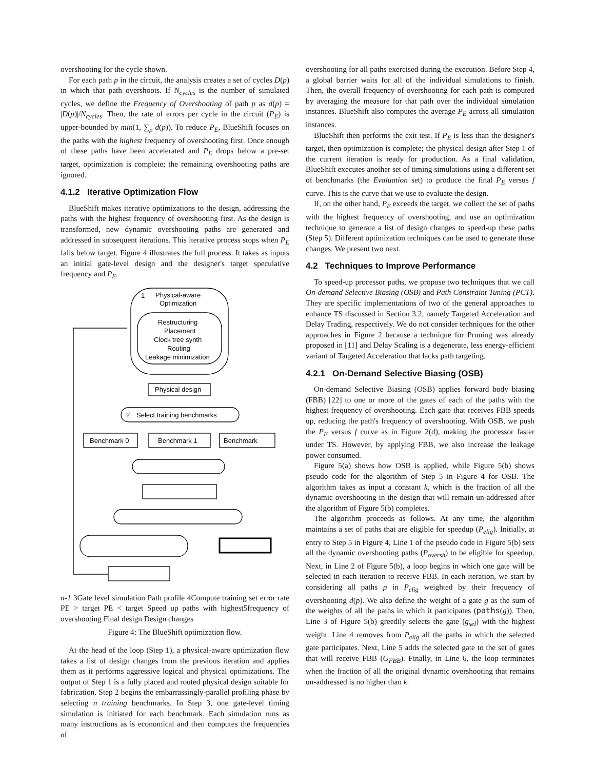overshooting for the cycle shown.
For each path p in the circuit, the analysis creates a set of cycles D(p) in which that path overshoots. If N<sub>cycles</sub> is the number of simulated cycles, we define the Frequency of Overshooting of path p as d(p) = |D(p)|/N<sub>cycles</sub>. Then, the rate of errors per cycle in the circuit (P<sub>E</sub>) is upper-bounded by min(1, ∑<sub>p</sub> d(p)). To reduce P<sub>E</sub>, BlueShift focuses on the paths with the highest frequency of overshooting first. Once enough of these paths have been accelerated and P<sub>E</sub> drops below a pre-set target, optimization is complete; the remaining overshooting paths are ignored.
4.1.2 Iterative Optimization Flow
BlueShift makes iterative optimizations to the design, addressing the paths with the highest frequency of overshooting first. As the design is transformed, new dynamic overshooting paths are generated and addressed in subsequent iterations. This iterative process stops when P<sub>E</sub> falls below target. Figure 4 illustrates the full process. It takes as inputs an initial gate-level design and the designer's target speculative frequency and P<sub>E</sub>.
Physical-aware
Optimization
1
Restructuring
Placement
Clock tree synth
Routing
Leakage minimization
Physical design
2
Select training benchmarks
Benchmark 0
Benchmark 1
Benchmark n-1
3
Gate level simulation
Path profile
4
Compute training set error rate
PE > target
PE < target
Speed up paths with highest
5
frequency of overshooting
Final design
Design changes
Figure 4: The BlueShift optimization flow.
At the head of the loop (Step 1), a physical-aware optimization flow takes a list of design changes from the previous iteration and applies them as it performs aggressive logical and physical optimizations. The output of Step 1 is a fully placed and routed physical design suitable for fabrication. Step 2 begins the embarrassingly-parallel profiling phase by selecting n training benchmarks. In Step 3, one gate-level timing simulation is initiated for each benchmark. Each simulation runs as many instructions as is economical and then computes the frequencies of
overshooting for all paths exercised during the execution. Before Step 4, a global barrier waits for all of the individual simulations to finish. Then, the overall frequency of overshooting for each path is computed by averaging the measure for that path over the individual simulation instances. BlueShift also computes the average P<sub>E</sub> across all simulation instances.
BlueShift then performs the exit test. If P<sub>E</sub> is less than the designer's target, then optimization is complete; the physical design after Step 1 of the current iteration is ready for production. As a final validation, BlueShift executes another set of timing simulations using a different set of benchmarks (the Evaluation set) to produce the final P<sub>E</sub> versus f curve. This is the curve that we use to evaluate the design.
If, on the other hand, P<sub>E</sub> exceeds the target, we collect the set of paths with the highest frequency of overshooting, and use an optimization technique to generate a list of design changes to speed-up these paths (Step 5). Different optimization techniques can be used to generate these changes. We present two next.
4.2 Techniques to Improve Performance
To speed-up processor paths, we propose two techniques that we call On-demand Selective Biasing (OSB) and Path Constraint Tuning (PCT). They are specific implementations of two of the general approaches to enhance TS discussed in Section 3.2, namely Targeted Acceleration and Delay Trading, respectively. We do not consider techniques for the other approaches in Figure 2 because a technique for Pruning was already proposed in [11] and Delay Scaling is a degenerate, less energy-efficient variant of Targeted Acceleration that lacks path targeting.
4.2.1 On-Demand Selective Biasing (OSB)
On-demand Selective Biasing (OSB) applies forward body biasing (FBB) [22] to one or more of the gates of each of the paths with the highest frequency of overshooting. Each gate that receives FBB speeds up, reducing the path's frequency of overshooting. With OSB, we push the P<sub>E</sub> versus f curve as in Figure 2(d), making the processor faster under TS. However, by applying FBB, we also increase the leakage power consumed.
Figure 5(a) shows how OSB is applied, while Figure 5(b) shows pseudo code for the algorithm of Step 5 in Figure 4 for OSB. The algorithm takes as input a constant k, which is the fraction of all the dynamic overshooting in the design that will remain un-addressed after the algorithm of Figure 5(b) completes.
The algorithm proceeds as follows. At any time, the algorithm maintains a set of paths that are eligible for speedup (P<sub>elig</sub>). Initially, at entry to Step 5 in Figure 4, Line 1 of the pseudo code in Figure 5(b) sets all the dynamic overshooting paths (P<sub>oversh</sub>) to be eligible for speedup. Next, in Line 2 of Figure 5(b), a loop begins in which one gate will be selected in each iteration to receive FBB. In each iteration, we start by considering all paths p in P<sub>elig</sub> weighted by their frequency of overshooting d(p). We also define the weight of a gate g as the sum of the weights of all the paths in which it participates (paths(g)). Then, Line 3 of Figure 5(b) greedily selects the gate (g<sub>sel</sub>) with the highest weight. Line 4 removes from P<sub>elig</sub> all the paths in which the selected gate participates. Next, Line 5 adds the selected gate to the set of gates that will receive FBB (G<sub>FBB</sub>). Finally, in Line 6, the loop terminates when the fraction of all the original dynamic overshooting that remains un-addressed is no higher than k.